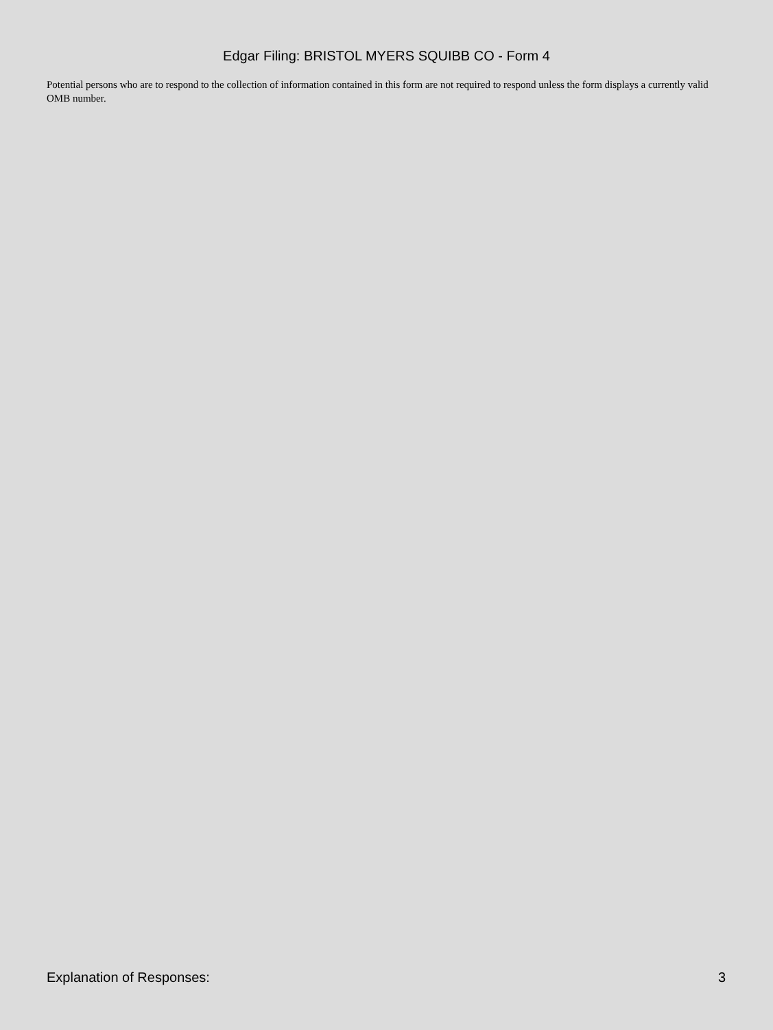Edgar Filing: BRISTOL MYERS SQUIBB CO - Form 4
Potential persons who are to respond to the collection of information contained in this form are not required to respond unless the form displays a currently valid OMB number.
Explanation of Responses: 3